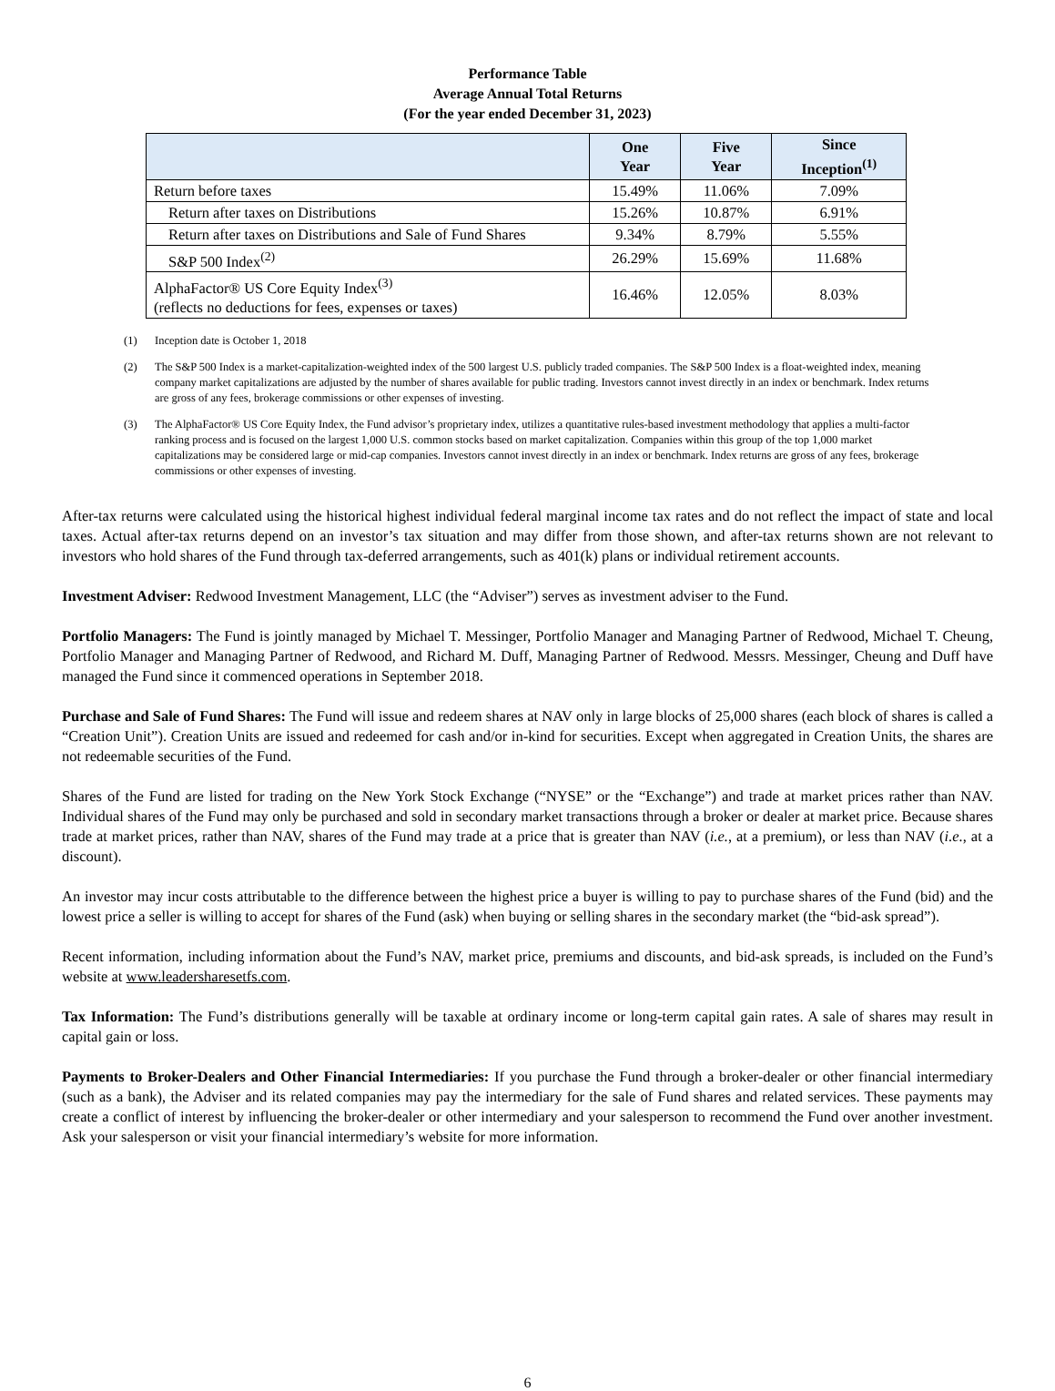Performance Table
Average Annual Total Returns
(For the year ended December 31, 2023)
| | One Year | Five Year | Since Inception<sup>(1)</sup> |
| --- | --- | --- | --- |
| Return before taxes | 15.49% | 11.06% | 7.09% |
| Return after taxes on Distributions | 15.26% | 10.87% | 6.91% |
| Return after taxes on Distributions and Sale of Fund Shares | 9.34% | 8.79% | 5.55% |
| S&P 500 Index<sup>(2)</sup> | 26.29% | 15.69% | 11.68% |
| AlphaFactor® US Core Equity Index<sup>(3)</sup> (reflects no deductions for fees, expenses or taxes) | 16.46% | 12.05% | 8.03% |
(1)
Inception date is October 1, 2018
(2)
The S&P 500 Index is a market-capitalization-weighted index of the 500 largest U.S. publicly traded companies. The S&P 500 Index is a float-weighted index, meaning company market capitalizations are adjusted by the number of shares available for public trading. Investors cannot invest directly in an index or benchmark. Index returns are gross of any fees, brokerage commissions or other expenses of investing.
(3)
The AlphaFactor® US Core Equity Index, the Fund advisor’s proprietary index, utilizes a quantitative rules-based investment methodology that applies a multi-factor ranking process and is focused on the largest 1,000 U.S. common stocks based on market capitalization. Companies within this group of the top 1,000 market capitalizations may be considered large or mid-cap companies. Investors cannot invest directly in an index or benchmark. Index returns are gross of any fees, brokerage commissions or other expenses of investing.
After-tax returns were calculated using the historical highest individual federal marginal income tax rates and do not reflect the impact of state and local taxes. Actual after-tax returns depend on an investor’s tax situation and may differ from those shown, and after-tax returns shown are not relevant to investors who hold shares of the Fund through tax-deferred arrangements, such as 401(k) plans or individual retirement accounts.
Investment Adviser: Redwood Investment Management, LLC (the “Adviser”) serves as investment adviser to the Fund.
Portfolio Managers: The Fund is jointly managed by Michael T. Messinger, Portfolio Manager and Managing Partner of Redwood, Michael T. Cheung, Portfolio Manager and Managing Partner of Redwood, and Richard M. Duff, Managing Partner of Redwood. Messrs. Messinger, Cheung and Duff have managed the Fund since it commenced operations in September 2018.
Purchase and Sale of Fund Shares: The Fund will issue and redeem shares at NAV only in large blocks of 25,000 shares (each block of shares is called a “Creation Unit”). Creation Units are issued and redeemed for cash and/or in-kind for securities. Except when aggregated in Creation Units, the shares are not redeemable securities of the Fund.
Shares of the Fund are listed for trading on the New York Stock Exchange (“NYSE” or the “Exchange”) and trade at market prices rather than NAV. Individual shares of the Fund may only be purchased and sold in secondary market transactions through a broker or dealer at market price. Because shares trade at market prices, rather than NAV, shares of the Fund may trade at a price that is greater than NAV (i.e., at a premium), or less than NAV (i.e., at a discount).
An investor may incur costs attributable to the difference between the highest price a buyer is willing to pay to purchase shares of the Fund (bid) and the lowest price a seller is willing to accept for shares of the Fund (ask) when buying or selling shares in the secondary market (the “bid-ask spread”).
Recent information, including information about the Fund’s NAV, market price, premiums and discounts, and bid-ask spreads, is included on the Fund’s website at www.leadersharesetfs.com.
Tax Information: The Fund’s distributions generally will be taxable at ordinary income or long-term capital gain rates. A sale of shares may result in capital gain or loss.
Payments to Broker-Dealers and Other Financial Intermediaries: If you purchase the Fund through a broker-dealer or other financial intermediary (such as a bank), the Adviser and its related companies may pay the intermediary for the sale of Fund shares and related services. These payments may create a conflict of interest by influencing the broker-dealer or other intermediary and your salesperson to recommend the Fund over another investment. Ask your salesperson or visit your financial intermediary’s website for more information.
6